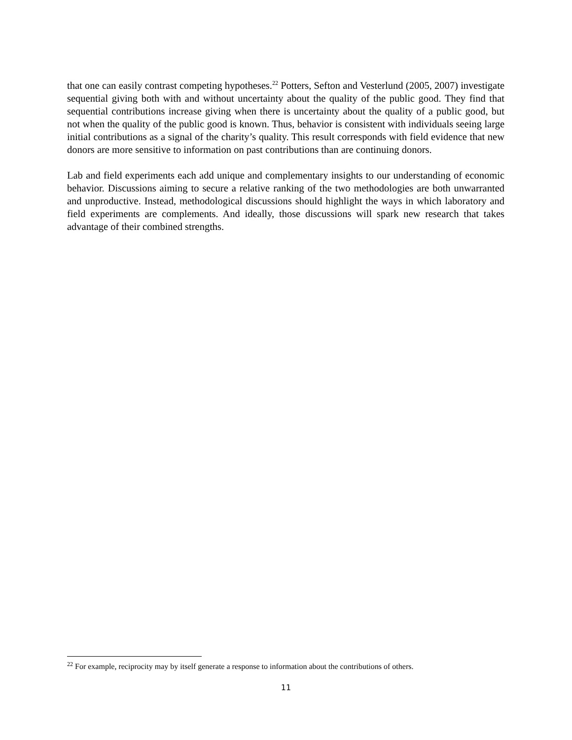that one can easily contrast competing hypotheses.<sup>22</sup> Potters, Sefton and Vesterlund (2005, 2007) investigate sequential giving both with and without uncertainty about the quality of the public good. They find that sequential contributions increase giving when there is uncertainty about the quality of a public good, but not when the quality of the public good is known. Thus, behavior is consistent with individuals seeing large initial contributions as a signal of the charity’s quality. This result corresponds with field evidence that new donors are more sensitive to information on past contributions than are continuing donors.
Lab and field experiments each add unique and complementary insights to our understanding of economic behavior. Discussions aiming to secure a relative ranking of the two methodologies are both unwarranted and unproductive. Instead, methodological discussions should highlight the ways in which laboratory and field experiments are complements. And ideally, those discussions will spark new research that takes advantage of their combined strengths.
<sup>22</sup> For example, reciprocity may by itself generate a response to information about the contributions of others.
11